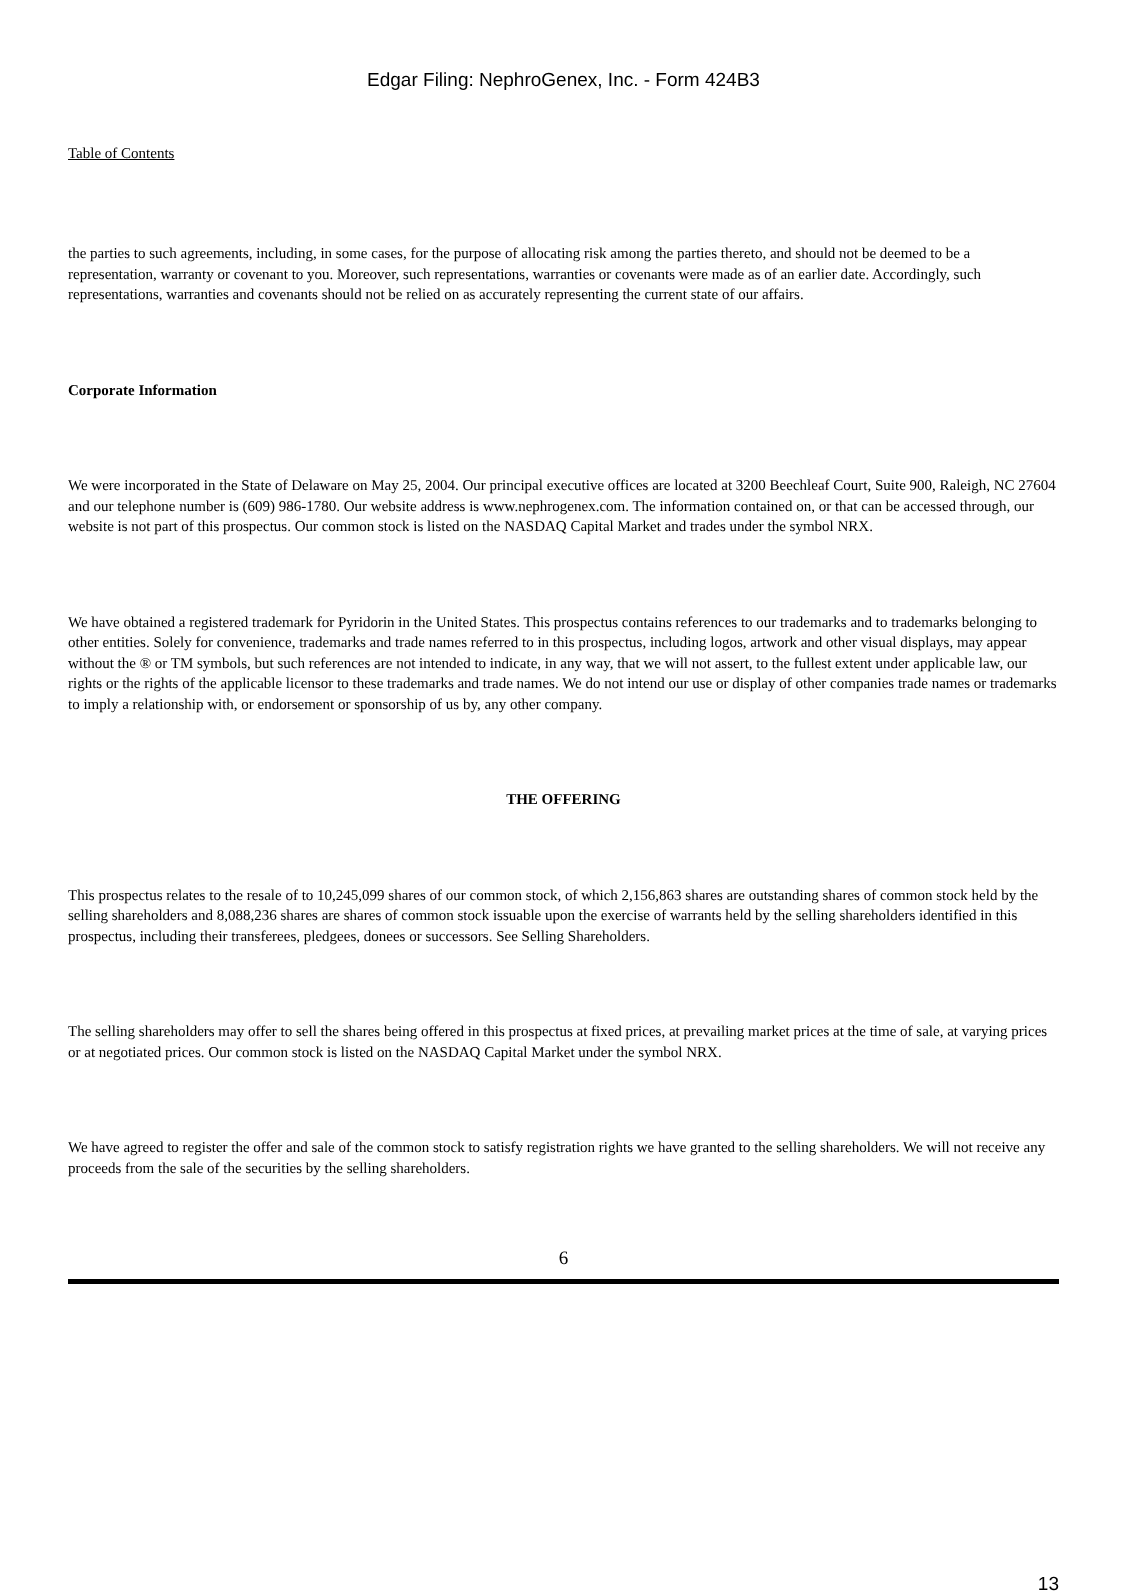Edgar Filing: NephroGenex, Inc. - Form 424B3
Table of Contents
the parties to such agreements, including, in some cases, for the purpose of allocating risk among the parties thereto, and should not be deemed to be a representation, warranty or covenant to you. Moreover, such representations, warranties or covenants were made as of an earlier date. Accordingly, such representations, warranties and covenants should not be relied on as accurately representing the current state of our affairs.
Corporate Information
We were incorporated in the State of Delaware on May 25, 2004. Our principal executive offices are located at 3200 Beechleaf Court, Suite 900, Raleigh, NC 27604 and our telephone number is (609) 986-1780. Our website address is www.nephrogenex.com. The information contained on, or that can be accessed through, our website is not part of this prospectus. Our common stock is listed on the NASDAQ Capital Market and trades under the symbol NRX.
We have obtained a registered trademark for Pyridorin in the United States. This prospectus contains references to our trademarks and to trademarks belonging to other entities. Solely for convenience, trademarks and trade names referred to in this prospectus, including logos, artwork and other visual displays, may appear without the ® or TM symbols, but such references are not intended to indicate, in any way, that we will not assert, to the fullest extent under applicable law, our rights or the rights of the applicable licensor to these trademarks and trade names. We do not intend our use or display of other companies trade names or trademarks to imply a relationship with, or endorsement or sponsorship of us by, any other company.
THE OFFERING
This prospectus relates to the resale of to 10,245,099 shares of our common stock, of which 2,156,863 shares are outstanding shares of common stock held by the selling shareholders and 8,088,236 shares are shares of common stock issuable upon the exercise of warrants held by the selling shareholders identified in this prospectus, including their transferees, pledgees, donees or successors. See Selling Shareholders.
The selling shareholders may offer to sell the shares being offered in this prospectus at fixed prices, at prevailing market prices at the time of sale, at varying prices or at negotiated prices. Our common stock is listed on the NASDAQ Capital Market under the symbol NRX.
We have agreed to register the offer and sale of the common stock to satisfy registration rights we have granted to the selling shareholders. We will not receive any proceeds from the sale of the securities by the selling shareholders.
6
13